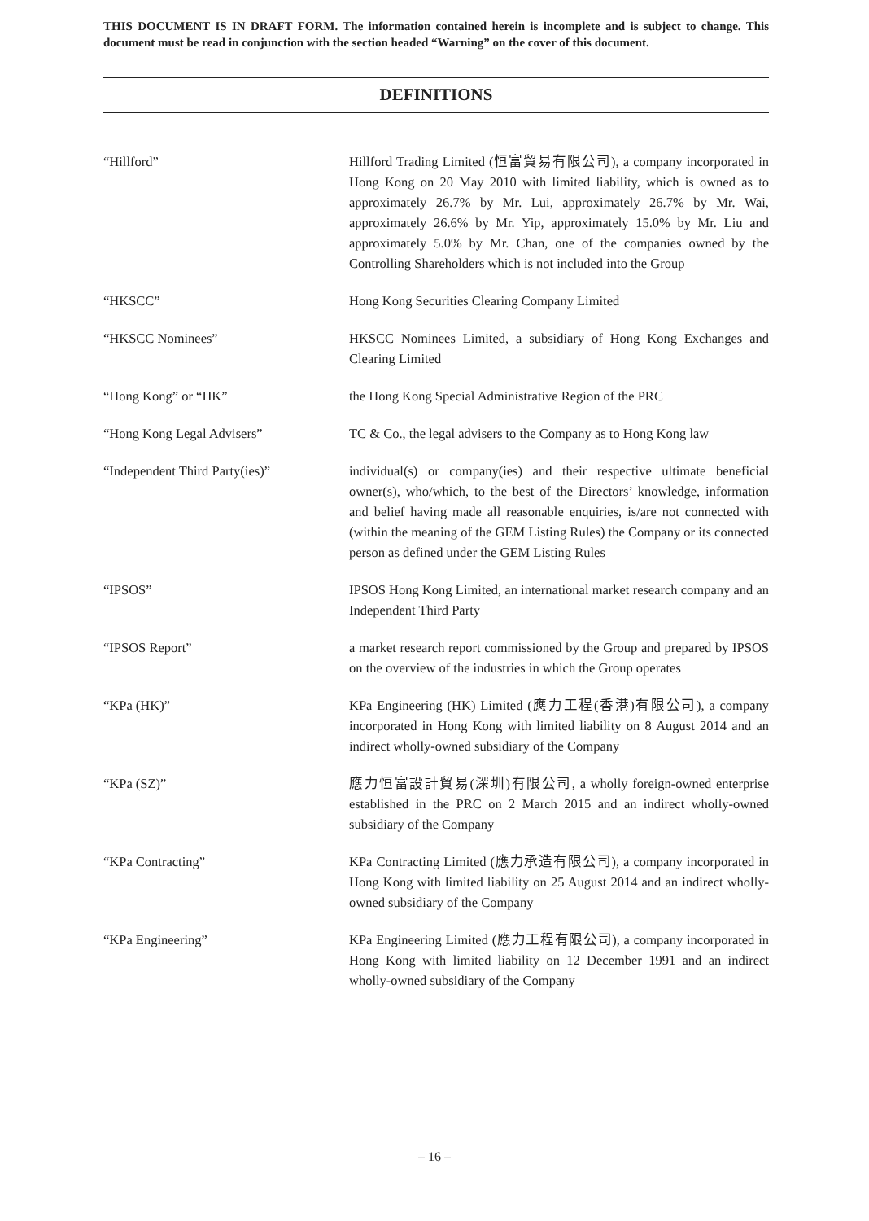THIS DOCUMENT IS IN DRAFT FORM. The information contained herein is incomplete and is subject to change. This document must be read in conjunction with the section headed “Warning” on the cover of this document.
DEFINITIONS
“Hillford” Hillford Trading Limited (恒富貿易有限公司), a company incorporated in Hong Kong on 20 May 2010 with limited liability, which is owned as to approximately 26.7% by Mr. Lui, approximately 26.7% by Mr. Wai, approximately 26.6% by Mr. Yip, approximately 15.0% by Mr. Liu and approximately 5.0% by Mr. Chan, one of the companies owned by the Controlling Shareholders which is not included into the Group
“HKSCC” Hong Kong Securities Clearing Company Limited
“HKSCC Nominees” HKSCC Nominees Limited, a subsidiary of Hong Kong Exchanges and Clearing Limited
“Hong Kong” or “HK” the Hong Kong Special Administrative Region of the PRC
“Hong Kong Legal Advisers” TC & Co., the legal advisers to the Company as to Hong Kong law
“Independent Third Party(ies)” individual(s) or company(ies) and their respective ultimate beneficial owner(s), who/which, to the best of the Directors’ knowledge, information and belief having made all reasonable enquiries, is/are not connected with (within the meaning of the GEM Listing Rules) the Company or its connected person as defined under the GEM Listing Rules
“IPSOS” IPSOS Hong Kong Limited, an international market research company and an Independent Third Party
“IPSOS Report” a market research report commissioned by the Group and prepared by IPSOS on the overview of the industries in which the Group operates
“KPa (HK)” KPa Engineering (HK) Limited (應力工程(香港)有限公司), a company incorporated in Hong Kong with limited liability on 8 August 2014 and an indirect wholly-owned subsidiary of the Company
“KPa (SZ)” 應力恒富設計貿易(深圳)有限公司, a wholly foreign-owned enterprise established in the PRC on 2 March 2015 and an indirect wholly-owned subsidiary of the Company
“KPa Contracting” KPa Contracting Limited (應力承造有限公司), a company incorporated in Hong Kong with limited liability on 25 August 2014 and an indirect wholly-owned subsidiary of the Company
“KPa Engineering” KPa Engineering Limited (應力工程有限公司), a company incorporated in Hong Kong with limited liability on 12 December 1991 and an indirect wholly-owned subsidiary of the Company
– 16 –